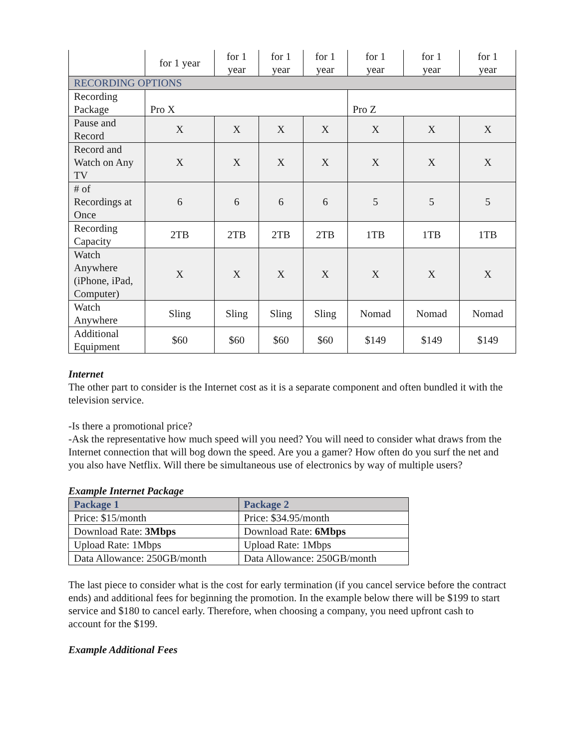| | for 1 year | for 1 year | for 1 year | for 1 year | for 1 year | for 1 year | for 1 year |
| RECORDING OPTIONS | | | | | | | |
| Recording Package | Pro X | | | | Pro Z | | |
| Pause and Record | X | X | X | X | X | X | X |
| Record and Watch on Any TV | X | X | X | X | X | X | X |
| # of Recordings at Once | 6 | 6 | 6 | 6 | 5 | 5 | 5 |
| Recording Capacity | 2TB | 2TB | 2TB | 2TB | 1TB | 1TB | 1TB |
| Watch Anywhere (iPhone, iPad, Computer) | X | X | X | X | X | X | X |
| Watch Anywhere | Sling | Sling | Sling | Sling | Nomad | Nomad | Nomad |
| Additional Equipment | $60 | $60 | $60 | $60 | $149 | $149 | $149 |
Internet
The other part to consider is the Internet cost as it is a separate component and often bundled it with the television service.
-Is there a promotional price?
-Ask the representative how much speed will you need? You will need to consider what draws from the Internet connection that will bog down the speed. Are you a gamer? How often do you surf the net and you also have Netflix. Will there be simultaneous use of electronics by way of multiple users?
Example Internet Package
| Package 1 | Package 2 |
| --- | --- |
| Price: $15/month | Price: $34.95/month |
| Download Rate: 3Mbps | Download Rate: 6Mbps |
| Upload Rate: 1Mbps | Upload Rate: 1Mbps |
| Data Allowance: 250GB/month | Data Allowance: 250GB/month |
The last piece to consider what is the cost for early termination (if you cancel service before the contract ends) and additional fees for beginning the promotion. In the example below there will be $199 to start service and $180 to cancel early. Therefore, when choosing a company, you need upfront cash to account for the $199.
Example Additional Fees